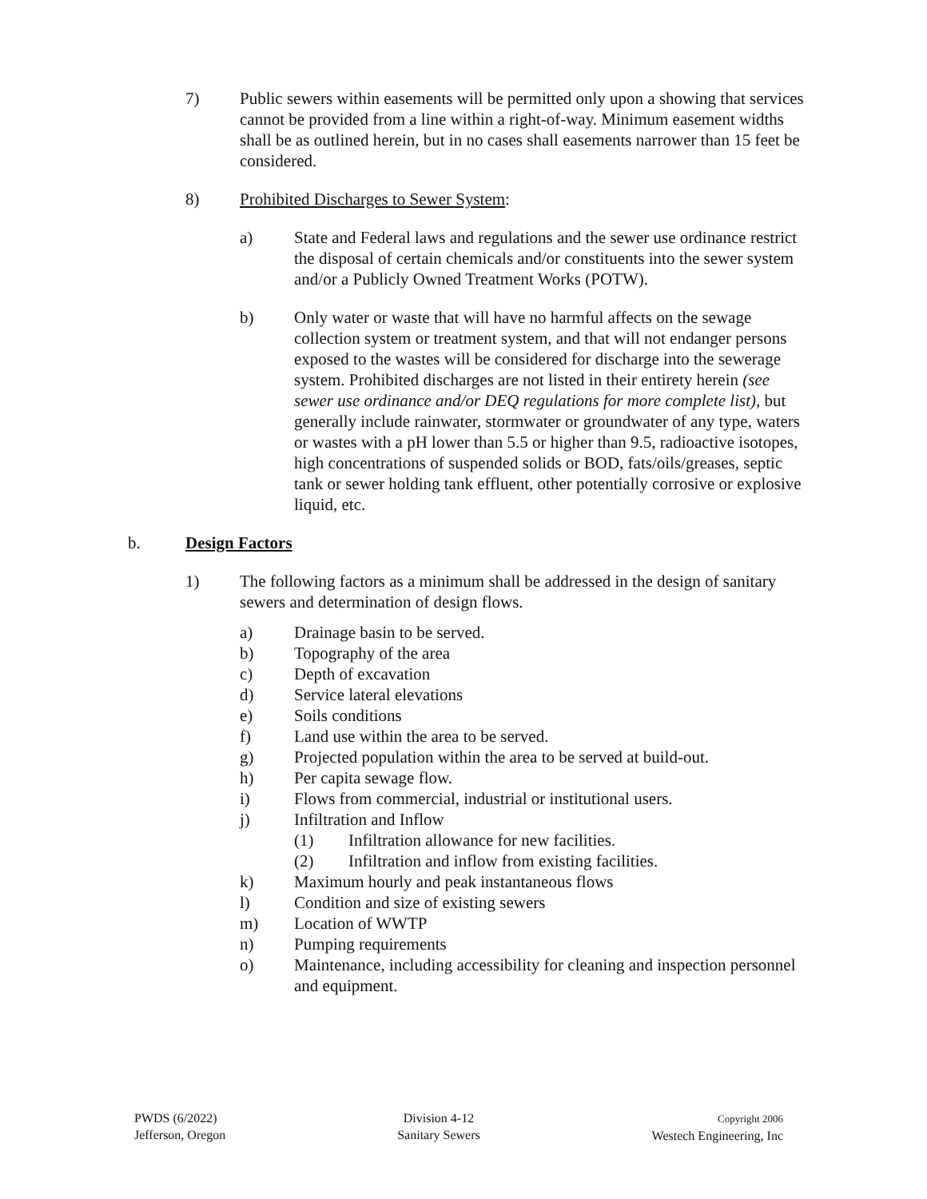7) Public sewers within easements will be permitted only upon a showing that services cannot be provided from a line within a right-of-way. Minimum easement widths shall be as outlined herein, but in no cases shall easements narrower than 15 feet be considered.
8) Prohibited Discharges to Sewer System:
a) State and Federal laws and regulations and the sewer use ordinance restrict the disposal of certain chemicals and/or constituents into the sewer system and/or a Publicly Owned Treatment Works (POTW).
b) Only water or waste that will have no harmful affects on the sewage collection system or treatment system, and that will not endanger persons exposed to the wastes will be considered for discharge into the sewerage system. Prohibited discharges are not listed in their entirety herein (see sewer use ordinance and/or DEQ regulations for more complete list), but generally include rainwater, stormwater or groundwater of any type, waters or wastes with a pH lower than 5.5 or higher than 9.5, radioactive isotopes, high concentrations of suspended solids or BOD, fats/oils/greases, septic tank or sewer holding tank effluent, other potentially corrosive or explosive liquid, etc.
b. Design Factors
1) The following factors as a minimum shall be addressed in the design of sanitary sewers and determination of design flows.
a) Drainage basin to be served.
b) Topography of the area
c) Depth of excavation
d) Service lateral elevations
e) Soils conditions
f) Land use within the area to be served.
g) Projected population within the area to be served at build-out.
h) Per capita sewage flow.
i) Flows from commercial, industrial or institutional users.
j) Infiltration and Inflow
(1) Infiltration allowance for new facilities.
(2) Infiltration and inflow from existing facilities.
k) Maximum hourly and peak instantaneous flows
l) Condition and size of existing sewers
m) Location of WWTP
n) Pumping requirements
o) Maintenance, including accessibility for cleaning and inspection personnel and equipment.
PWDS (6/2022)
Jefferson, Oregon
Division 4-12
Sanitary Sewers
Copyright 2006
Westech Engineering, Inc